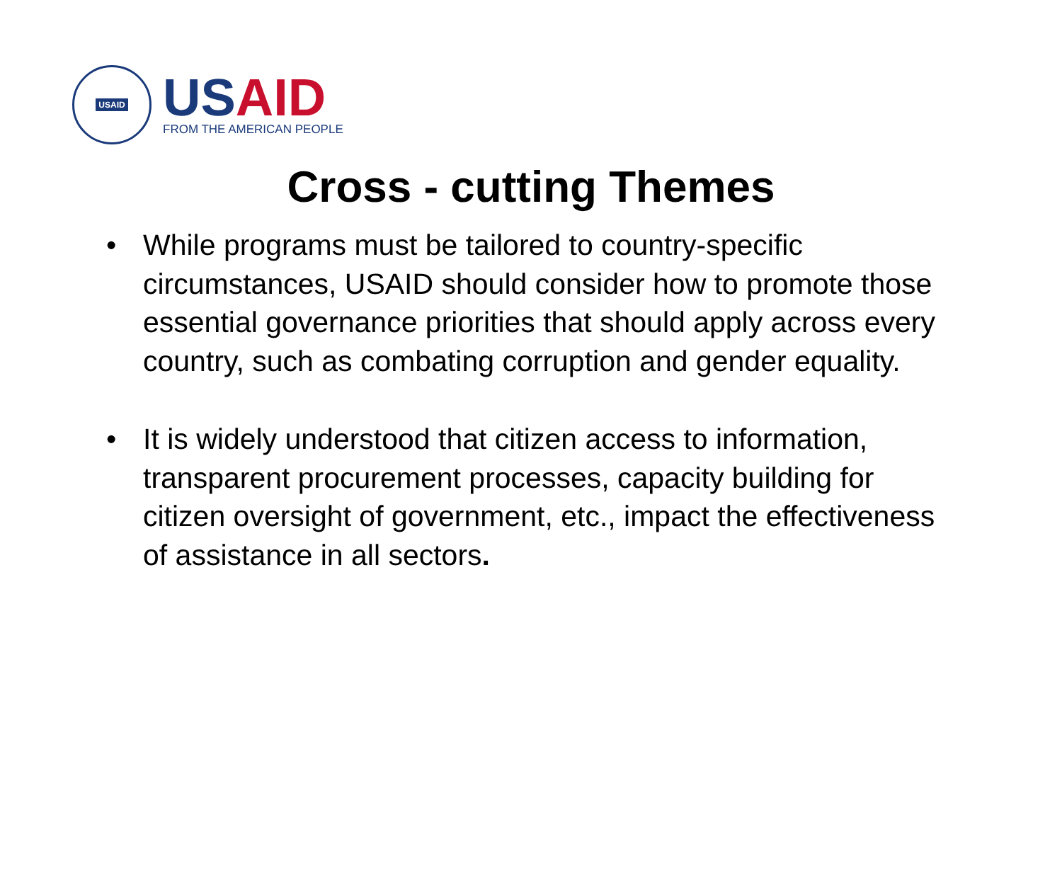USAID
US AID
FROM THE AMERICAN PEOPLE
Cross - cutting Themes
• While programs must be tailored to country-specific circumstances, USAID should consider how to promote those essential governance priorities that should apply across every country, such as combating corruption and gender equality.
• It is widely understood that citizen access to information, transparent procurement processes, capacity building for citizen oversight of government, etc., impact the effectiveness of assistance in all sectors.